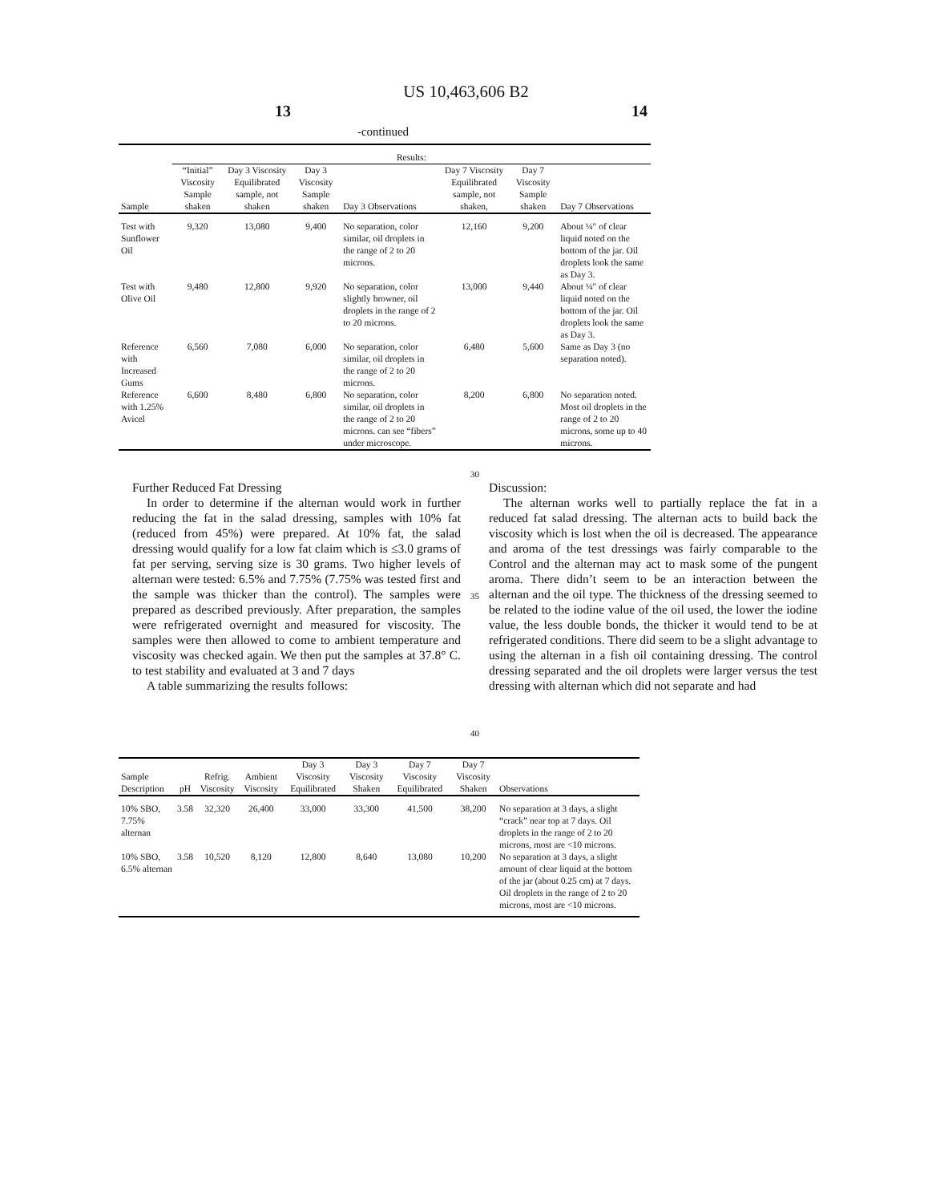US 10,463,606 B2
13 14
-continued
| | Results: | | | | | | |
| --- | --- | --- | --- | --- | --- | --- | --- |
| Sample | “Initial” Viscosity Sample shaken | Day 3 Viscosity Equilibrated sample, not shaken | Day 3 Viscosity Sample shaken | Day 3 Observations | Day 7 Viscosity Equilibrated sample, not shaken, | Day 7 Viscosity Sample shaken | Day 7 Observations |
| Test with Sunflower Oil | 9,320 | 13,080 | 9,400 | No separation, color similar, oil droplets in the range of 2 to 20 microns. | 12,160 | 9,200 | About ¼" of clear liquid noted on the bottom of the jar. Oil droplets look the same as Day 3. |
| Test with Olive Oil | 9,480 | 12,800 | 9,920 | No separation, color slightly browner, oil droplets in the range of 2 to 20 microns. | 13,000 | 9,440 | About ¼" of clear liquid noted on the bottom of the jar. Oil droplets look the same as Day 3. |
| Reference with Increased Gums | 6,560 | 7,080 | 6,000 | No separation, color similar, oil droplets in the range of 2 to 20 microns. | 6,480 | 5,600 | Same as Day 3 (no separation noted). |
| Reference with 1.25% Avicel | 6,600 | 8,480 | 6,800 | No separation, color similar, oil droplets in the range of 2 to 20 microns. can see “fibers” under microscope. | 8,200 | 6,800 | No separation noted. Most oil droplets in the range of 2 to 20 microns, some up to 40 microns. |
Further Reduced Fat Dressing
In order to determine if the alternan would work in further reducing the fat in the salad dressing, samples with 10% fat (reduced from 45%) were prepared. At 10% fat, the salad dressing would qualify for a low fat claim which is ≤3.0 grams of fat per serving, serving size is 30 grams. Two higher levels of alternan were tested: 6.5% and 7.75% (7.75% was tested first and the sample was thicker than the control). The samples were prepared as described previously. After preparation, the samples were refrigerated overnight and measured for viscosity. The samples were then allowed to come to ambient temperature and viscosity was checked again. We then put the samples at 37.8° C. to test stability and evaluated at 3 and 7 days
A table summarizing the results follows:
30
35
40
Discussion:
The alternan works well to partially replace the fat in a reduced fat salad dressing. The alternan acts to build back the viscosity which is lost when the oil is decreased. The appearance and aroma of the test dressings was fairly comparable to the Control and the alternan may act to mask some of the pungent aroma. There didn’t seem to be an interaction between the alternan and the oil type. The thickness of the dressing seemed to be related to the iodine value of the oil used, the lower the iodine value, the less double bonds, the thicker it would tend to be at refrigerated conditions. There did seem to be a slight advantage to using the alternan in a fish oil containing dressing. The control dressing separated and the oil droplets were larger versus the test dressing with alternan which did not separate and had
| Sample Description | pH | Refrig. Viscosity | Ambient Viscosity | Day 3 Viscosity Equilibrated | Day 3 Viscosity Shaken | Day 7 Viscosity Equilibrated | Day 7 Viscosity Shaken | Observations |
| --- | --- | --- | --- | --- | --- | --- | --- | --- |
| 10% SBO, 7.75% alternan | 3.58 | 32,320 | 26,400 | 33,000 | 33,300 | 41,500 | 38,200 | No separation at 3 days, a slight “crack” near top at 7 days. Oil droplets in the range of 2 to 20 microns, most are <10 microns. |
| 10% SBO, 6.5% alternan | 3.58 | 10,520 | 8,120 | 12,800 | 8,640 | 13,080 | 10,200 | No separation at 3 days, a slight amount of clear liquid at the bottom of the jar (about 0.25 cm) at 7 days. Oil droplets in the range of 2 to 20 microns, most are <10 microns. |